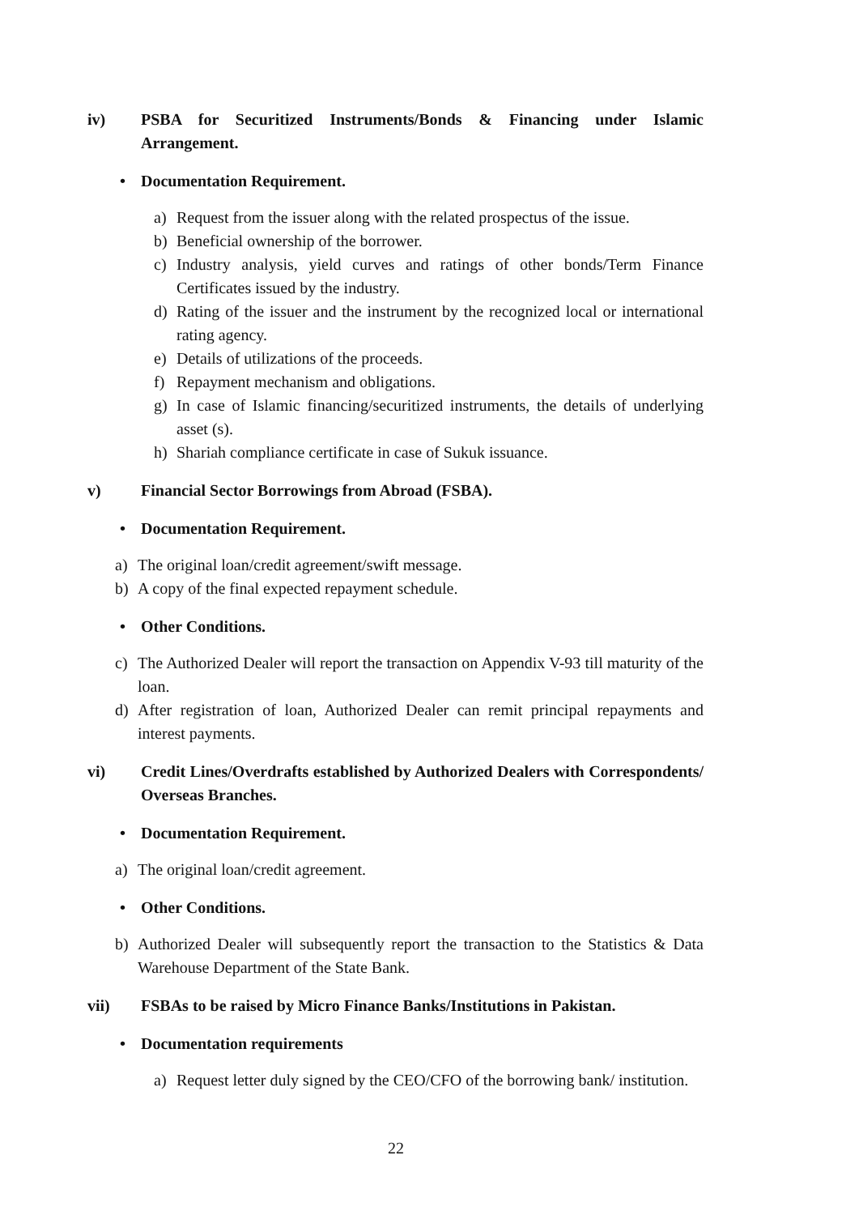iv) PSBA for Securitized Instruments/Bonds & Financing under Islamic Arrangement.
• Documentation Requirement.
a) Request from the issuer along with the related prospectus of the issue.
b) Beneficial ownership of the borrower.
c) Industry analysis, yield curves and ratings of other bonds/Term Finance Certificates issued by the industry.
d) Rating of the issuer and the instrument by the recognized local or international rating agency.
e) Details of utilizations of the proceeds.
f) Repayment mechanism and obligations.
g) In case of Islamic financing/securitized instruments, the details of underlying asset (s).
h) Shariah compliance certificate in case of Sukuk issuance.
v) Financial Sector Borrowings from Abroad (FSBA).
• Documentation Requirement.
a) The original loan/credit agreement/swift message.
b) A copy of the final expected repayment schedule.
• Other Conditions.
c) The Authorized Dealer will report the transaction on Appendix V-93 till maturity of the loan.
d) After registration of loan, Authorized Dealer can remit principal repayments and interest payments.
vi) Credit Lines/Overdrafts established by Authorized Dealers with Correspondents/ Overseas Branches.
• Documentation Requirement.
a) The original loan/credit agreement.
• Other Conditions.
b) Authorized Dealer will subsequently report the transaction to the Statistics & Data Warehouse Department of the State Bank.
vii) FSBAs to be raised by Micro Finance Banks/Institutions in Pakistan.
• Documentation requirements
a) Request letter duly signed by the CEO/CFO of the borrowing bank/ institution.
22